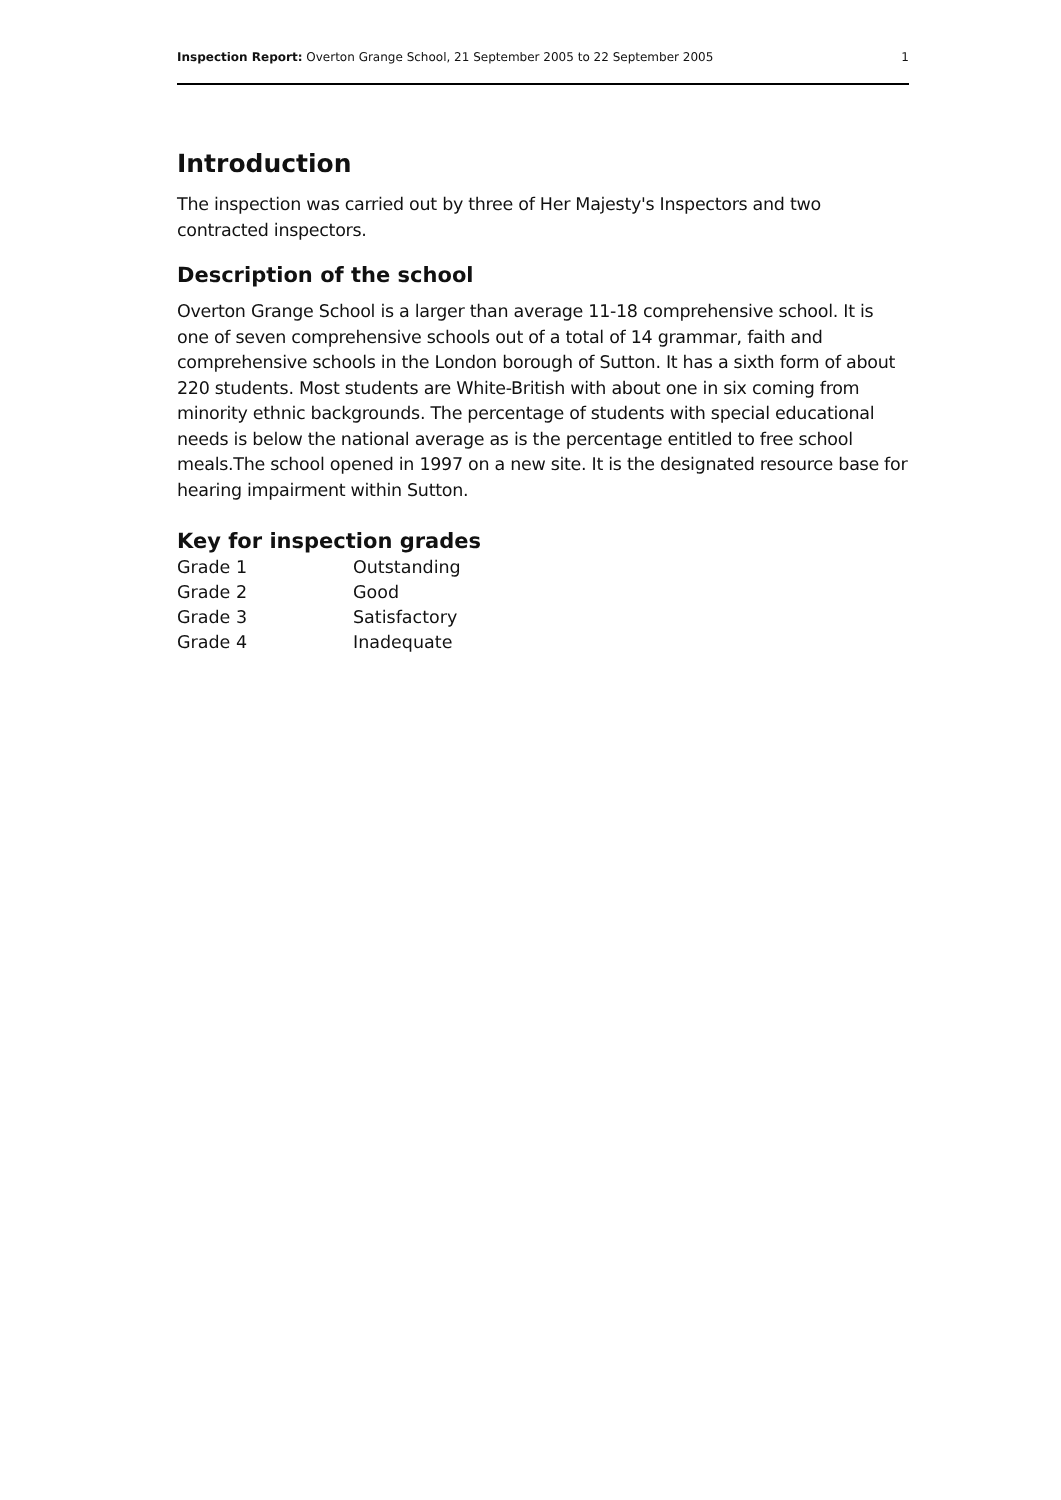Inspection Report: Overton Grange School, 21 September 2005 to 22 September 2005 1
Introduction
The inspection was carried out by three of Her Majesty's Inspectors and two contracted inspectors.
Description of the school
Overton Grange School is a larger than average 11-18 comprehensive school. It is one of seven comprehensive schools out of a total of 14 grammar, faith and comprehensive schools in the London borough of Sutton. It has a sixth form of about 220 students. Most students are White-British with about one in six coming from minority ethnic backgrounds. The percentage of students with special educational needs is below the national average as is the percentage entitled to free school meals.The school opened in 1997 on a new site. It is the designated resource base for hearing impairment within Sutton.
Key for inspection grades
| Grade 1 | Outstanding |
| Grade 2 | Good |
| Grade 3 | Satisfactory |
| Grade 4 | Inadequate |